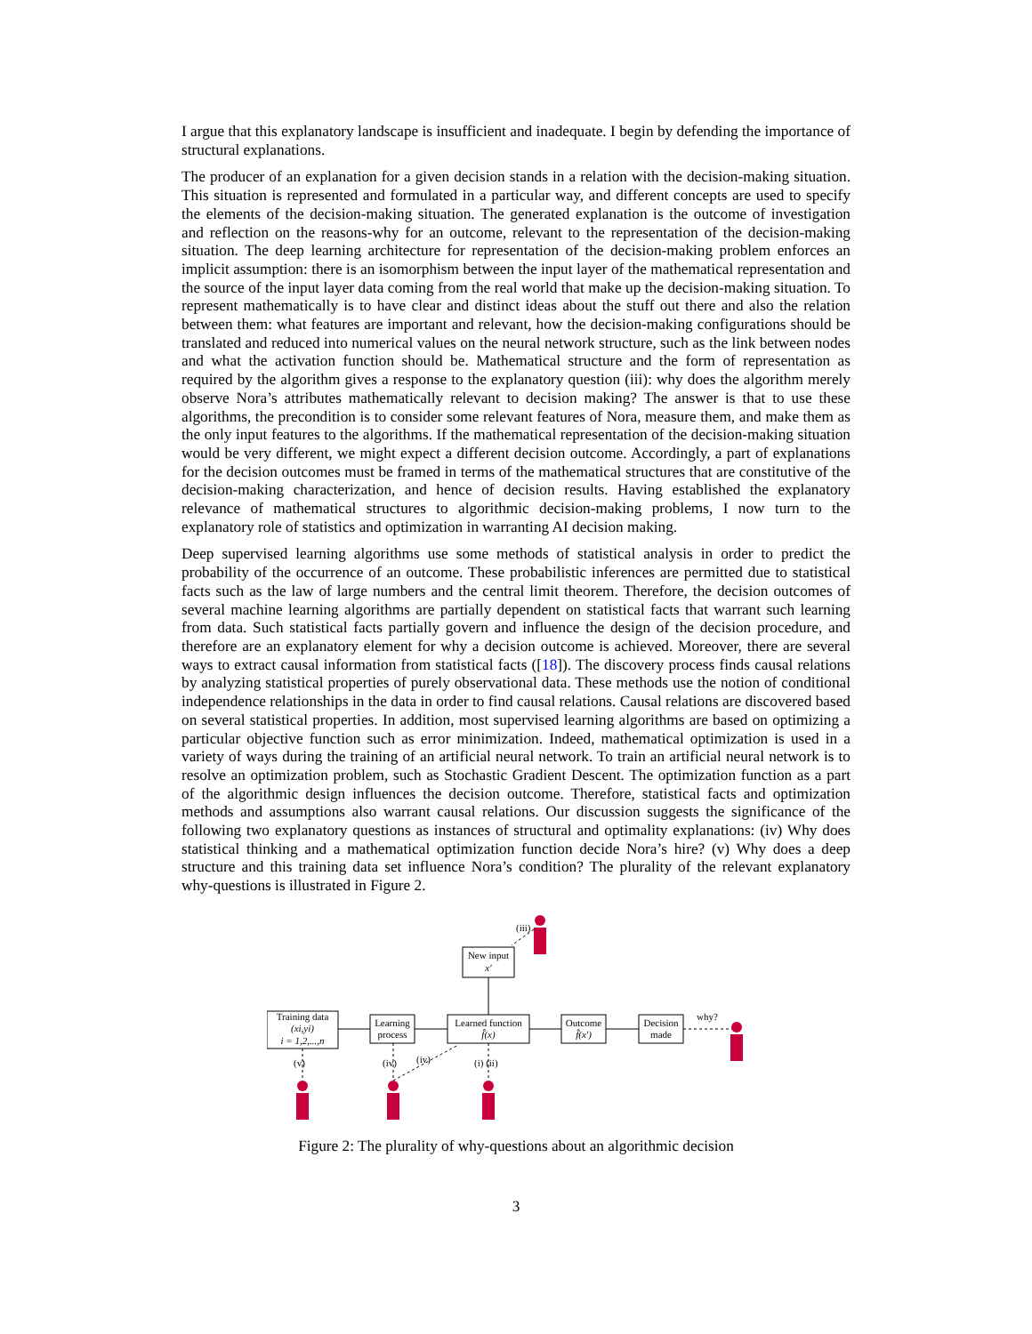I argue that this explanatory landscape is insufficient and inadequate. I begin by defending the importance of structural explanations.
The producer of an explanation for a given decision stands in a relation with the decision-making situation. This situation is represented and formulated in a particular way, and different concepts are used to specify the elements of the decision-making situation. The generated explanation is the outcome of investigation and reflection on the reasons-why for an outcome, relevant to the representation of the decision-making situation. The deep learning architecture for representation of the decision-making problem enforces an implicit assumption: there is an isomorphism between the input layer of the mathematical representation and the source of the input layer data coming from the real world that make up the decision-making situation. To represent mathematically is to have clear and distinct ideas about the stuff out there and also the relation between them: what features are important and relevant, how the decision-making configurations should be translated and reduced into numerical values on the neural network structure, such as the link between nodes and what the activation function should be. Mathematical structure and the form of representation as required by the algorithm gives a response to the explanatory question (iii): why does the algorithm merely observe Nora’s attributes mathematically relevant to decision making? The answer is that to use these algorithms, the precondition is to consider some relevant features of Nora, measure them, and make them as the only input features to the algorithms. If the mathematical representation of the decision-making situation would be very different, we might expect a different decision outcome. Accordingly, a part of explanations for the decision outcomes must be framed in terms of the mathematical structures that are constitutive of the decision-making characterization, and hence of decision results. Having established the explanatory relevance of mathematical structures to algorithmic decision-making problems, I now turn to the explanatory role of statistics and optimization in warranting AI decision making.
Deep supervised learning algorithms use some methods of statistical analysis in order to predict the probability of the occurrence of an outcome. These probabilistic inferences are permitted due to statistical facts such as the law of large numbers and the central limit theorem. Therefore, the decision outcomes of several machine learning algorithms are partially dependent on statistical facts that warrant such learning from data. Such statistical facts partially govern and influence the design of the decision procedure, and therefore are an explanatory element for why a decision outcome is achieved. Moreover, there are several ways to extract causal information from statistical facts ([18]). The discovery process finds causal relations by analyzing statistical properties of purely observational data. These methods use the notion of conditional independence relationships in the data in order to find causal relations. Causal relations are discovered based on several statistical properties. In addition, most supervised learning algorithms are based on optimizing a particular objective function such as error minimization. Indeed, mathematical optimization is used in a variety of ways during the training of an artificial neural network. To train an artificial neural network is to resolve an optimization problem, such as Stochastic Gradient Descent. The optimization function as a part of the algorithmic design influences the decision outcome. Therefore, statistical facts and optimization methods and assumptions also warrant causal relations. Our discussion suggests the significance of the following two explanatory questions as instances of structural and optimality explanations: (iv) Why does statistical thinking and a mathematical optimization function decide Nora’s hire? (v) Why does a deep structure and this training data set influence Nora’s condition? The plurality of the relevant explanatory why-questions is illustrated in Figure 2.
New input
x′
Training data
(xi,yi)
i = 1,2,...,n
Learning
process
Learned function
f̂(x)
Outcome
f̂(x′)
Decision
made
why?
(iii)
(v)
(iv)
(iv)
(i) (ii)
Figure 2: The plurality of why-questions about an algorithmic decision
3